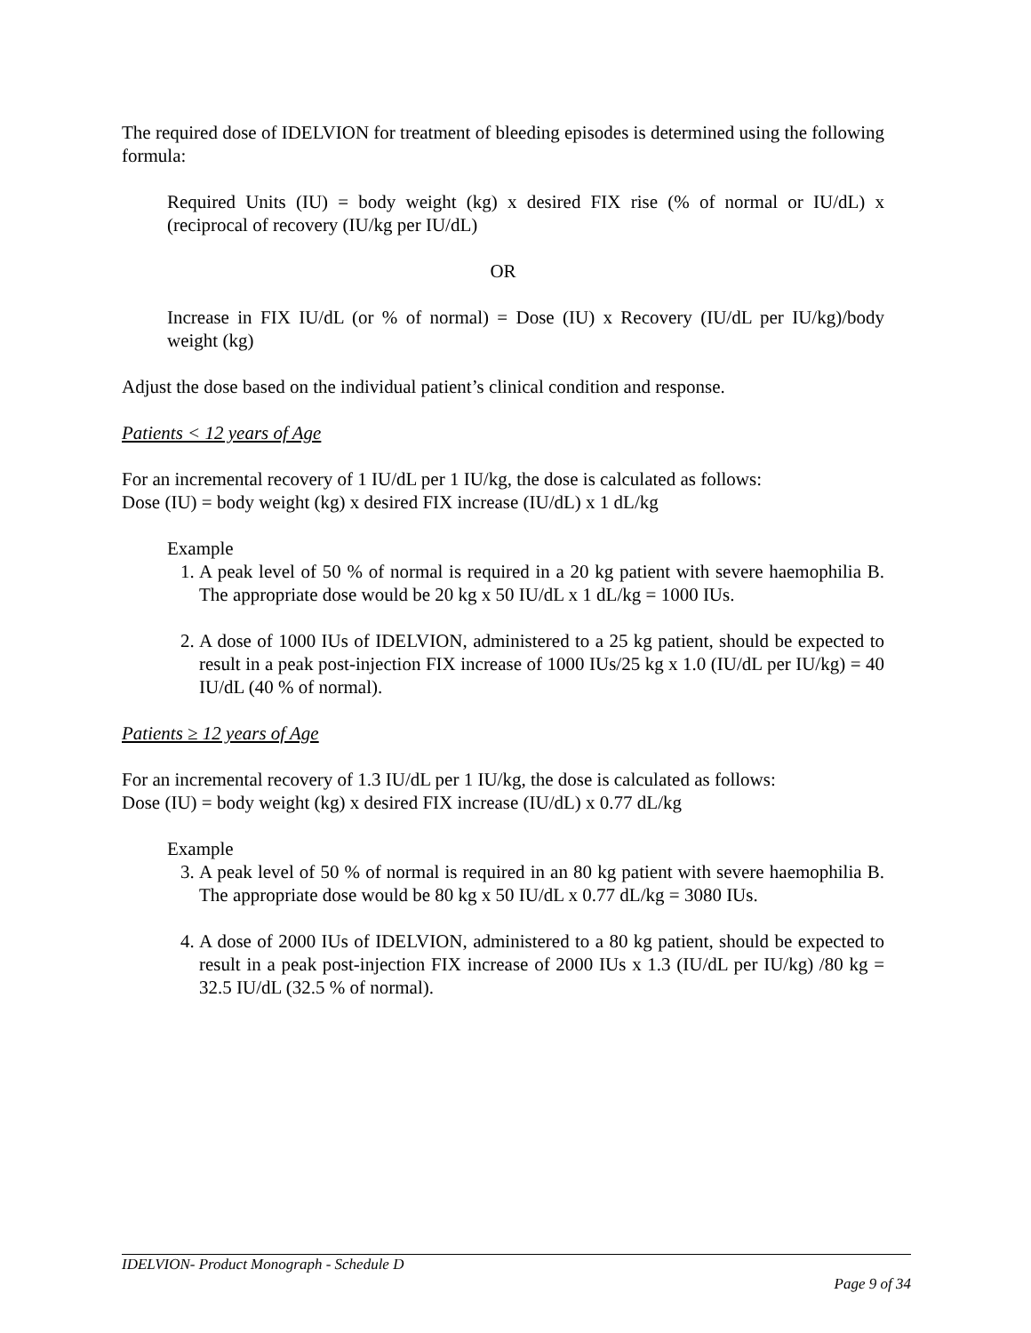The required dose of IDELVION for treatment of bleeding episodes is determined using the following formula:
Required Units (IU) = body weight (kg) x desired FIX rise (% of normal or IU/dL) x (reciprocal of recovery (IU/kg per IU/dL)
OR
Increase in FIX IU/dL (or % of normal) = Dose (IU) x Recovery (IU/dL per IU/kg)/body weight (kg)
Adjust the dose based on the individual patient’s clinical condition and response.
Patients < 12 years of Age
For an incremental recovery of 1 IU/dL per 1 IU/kg, the dose is calculated as follows:
Dose (IU) = body weight (kg) x desired FIX increase (IU/dL) x 1 dL/kg
Example
1. A peak level of 50 % of normal is required in a 20 kg patient with severe haemophilia B. The appropriate dose would be 20 kg x 50 IU/dL x 1 dL/kg = 1000 IUs.
2. A dose of 1000 IUs of IDELVION, administered to a 25 kg patient, should be expected to result in a peak post-injection FIX increase of 1000 IUs/25 kg x 1.0 (IU/dL per IU/kg) = 40 IU/dL (40 % of normal).
Patients ≥ 12 years of Age
For an incremental recovery of 1.3 IU/dL per 1 IU/kg, the dose is calculated as follows:
Dose (IU) = body weight (kg) x desired FIX increase (IU/dL) x 0.77 dL/kg
Example
3. A peak level of 50 % of normal is required in an 80 kg patient with severe haemophilia B. The appropriate dose would be 80 kg x 50 IU/dL x 0.77 dL/kg = 3080 IUs.
4. A dose of 2000 IUs of IDELVION, administered to a 80 kg patient, should be expected to result in a peak post-injection FIX increase of 2000 IUs x 1.3 (IU/dL per IU/kg) /80 kg = 32.5 IU/dL (32.5 % of normal).
IDELVION- Product Monograph - Schedule D
Page 9 of 34